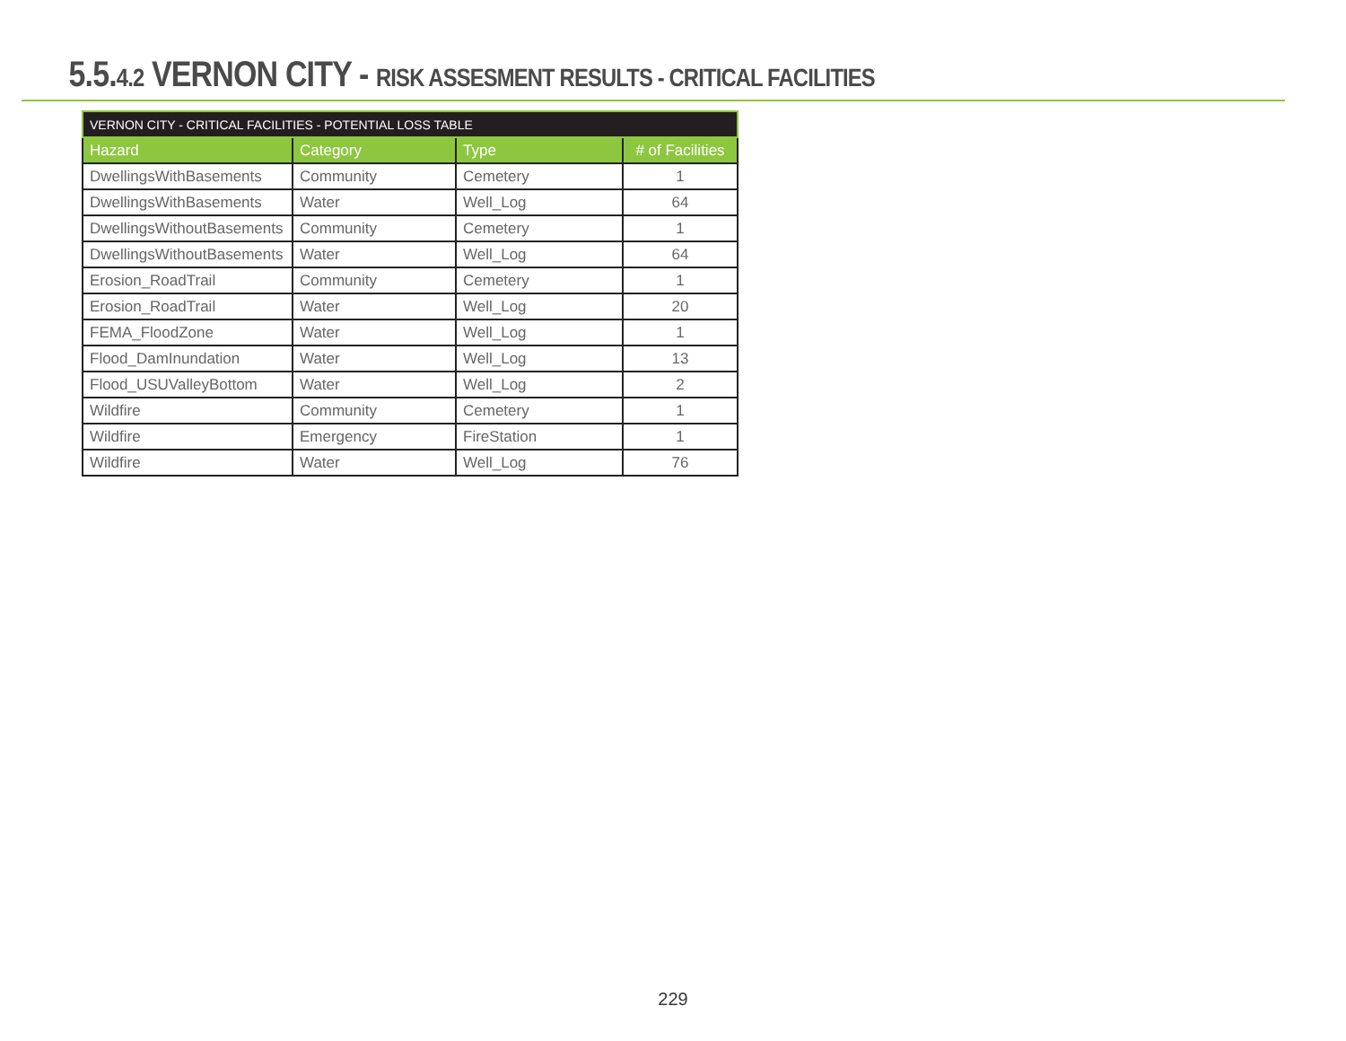5.5.4.2 VERNON CITY - RISK ASSESMENT RESULTS - CRITICAL FACILITIES
| VERNON CITY - CRITICAL FACILITIES - POTENTIAL LOSS TABLE | | | |
| --- | --- | --- | --- |
| Hazard | Category | Type | # of Facilities |
| DwellingsWithBasements | Community | Cemetery | 1 |
| DwellingsWithBasements | Water | Well_Log | 64 |
| DwellingsWithoutBasements | Community | Cemetery | 1 |
| DwellingsWithoutBasements | Water | Well_Log | 64 |
| Erosion_RoadTrail | Community | Cemetery | 1 |
| Erosion_RoadTrail | Water | Well_Log | 20 |
| FEMA_FloodZone | Water | Well_Log | 1 |
| Flood_DamInundation | Water | Well_Log | 13 |
| Flood_USUValleyBottom | Water | Well_Log | 2 |
| Wildfire | Community | Cemetery | 1 |
| Wildfire | Emergency | FireStation | 1 |
| Wildfire | Water | Well_Log | 76 |
229